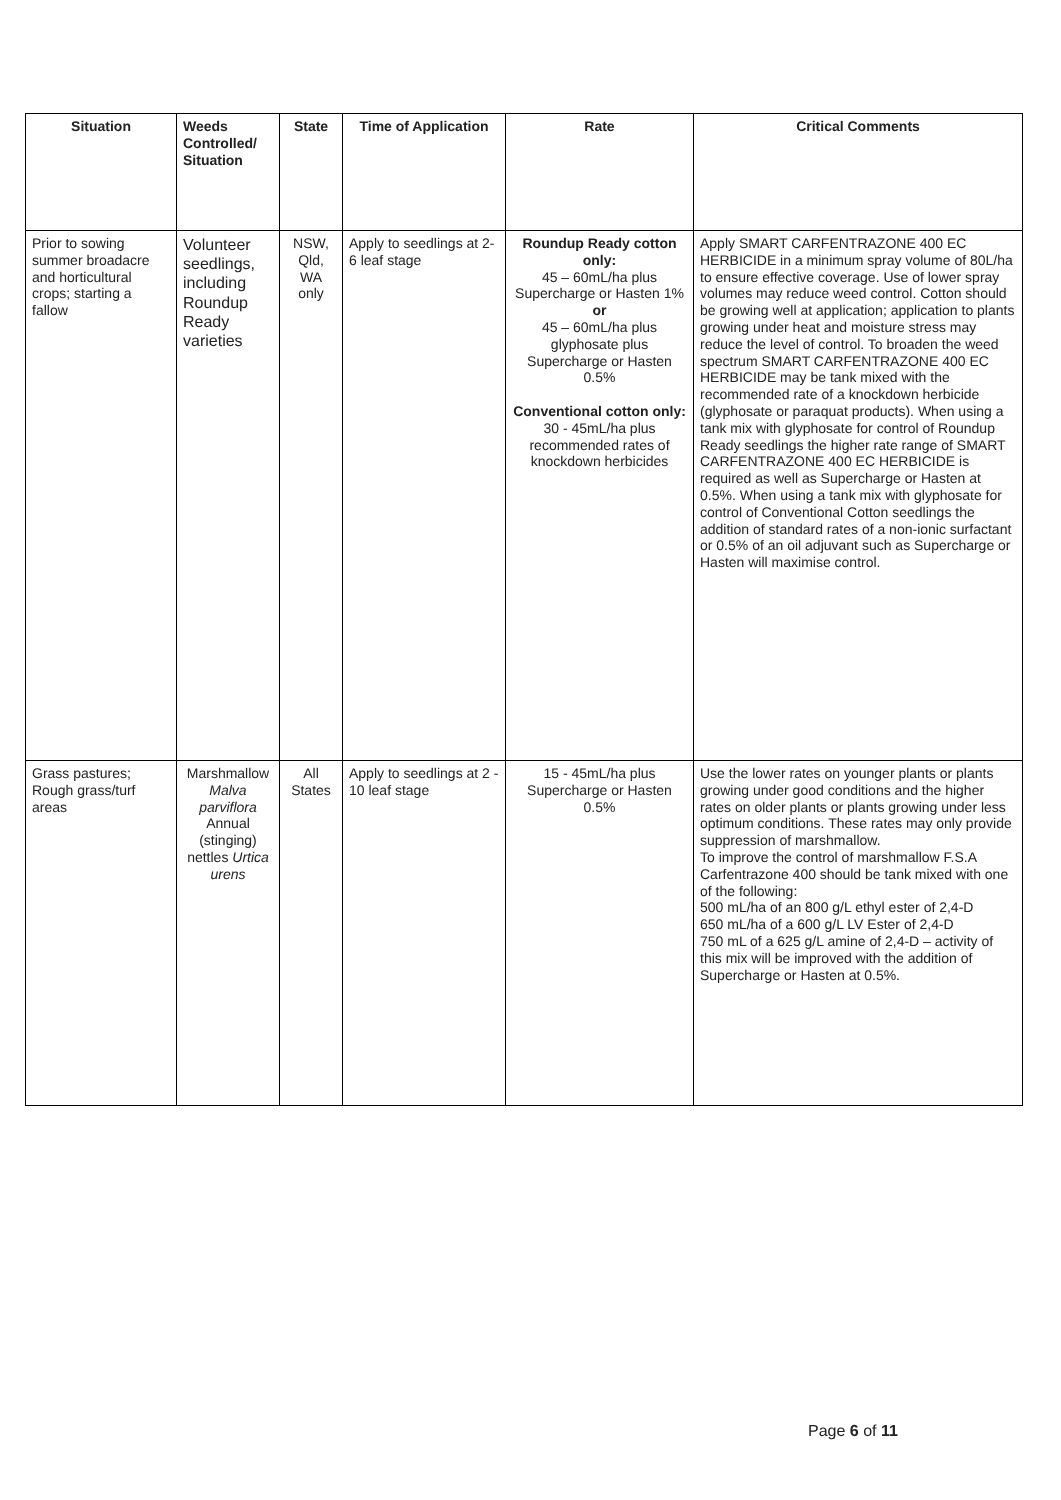| Situation | Weeds Controlled/ Situation | State | Time of Application | Rate | Critical Comments |
| --- | --- | --- | --- | --- | --- |
| Prior to sowing summer broadacre and horticultural crops; starting a fallow | Volunteer seedlings, including Roundup Ready varieties | NSW, Qld, WA only | Apply to seedlings at 2- 6 leaf stage | Roundup Ready cotton only: 45 – 60mL/ha plus Supercharge or Hasten 1% or 45 – 60mL/ha plus glyphosate plus Supercharge or Hasten 0.5% Conventional cotton only: 30 - 45mL/ha plus recommended rates of knockdown herbicides | Apply SMART CARFENTRAZONE 400 EC HERBICIDE in a minimum spray volume of 80L/ha to ensure effective coverage. Use of lower spray volumes may reduce weed control. Cotton should be growing well at application; application to plants growing under heat and moisture stress may reduce the level of control. To broaden the weed spectrum SMART CARFENTRAZONE 400 EC HERBICIDE may be tank mixed with the recommended rate of a knockdown herbicide (glyphosate or paraquat products). When using a tank mix with glyphosate for control of Roundup Ready seedlings the higher rate range of SMART CARFENTRAZONE 400 EC HERBICIDE is required as well as Supercharge or Hasten at 0.5%. When using a tank mix with glyphosate for control of Conventional Cotton seedlings the addition of standard rates of a non-ionic surfactant or 0.5% of an oil adjuvant such as Supercharge or Hasten will maximise control. |
| Grass pastures; Rough grass/turf areas | Marshmallow Malva parviflora Annual (stinging) nettles Urtica urens | All States | Apply to seedlings at 2 - 10 leaf stage | 15 - 45mL/ha plus Supercharge or Hasten 0.5% | Use the lower rates on younger plants or plants growing under good conditions and the higher rates on older plants or plants growing under less optimum conditions. These rates may only provide suppression of marshmallow. To improve the control of marshmallow F.S.A Carfentrazone 400 should be tank mixed with one of the following: 500 mL/ha of an 800 g/L ethyl ester of 2,4-D 650 mL/ha of a 600 g/L LV Ester of 2,4-D 750 mL of a 625 g/L amine of 2,4-D – activity of this mix will be improved with the addition of Supercharge or Hasten at 0.5%. |
Page 6 of 11